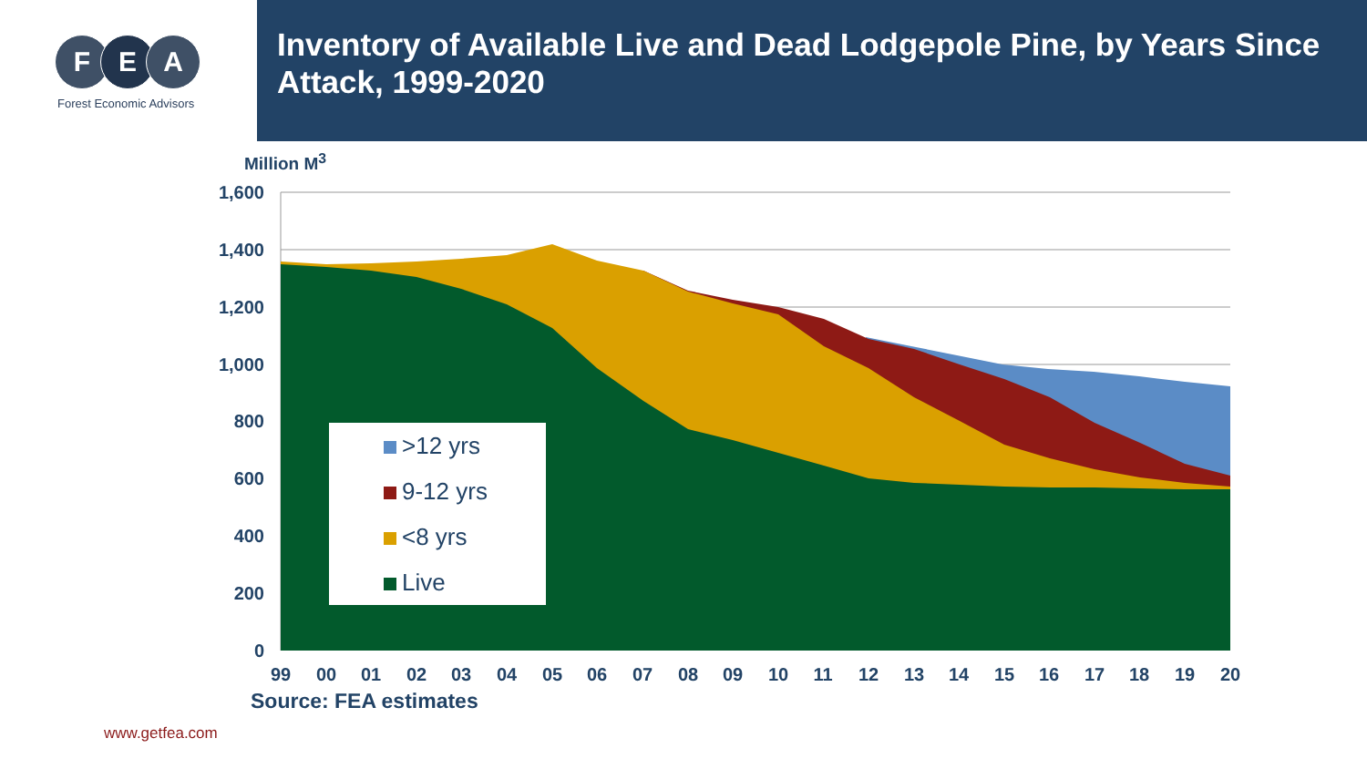F E A
Forest Economic Advisors
Inventory of Available Live and Dead Lodgepole Pine, by Years Since Attack, 1999-2020
Million M<sup>3</sup>
1,600
1,400
1,200
1,000
800
600
400
200
0
99
00
01
02
03
04
05
06
07
08
09
10
11
12
13
14
15
16
17
18
19
20
>12 yrs
9-12 yrs
<8 yrs
Live
Source: FEA estimates
www.getfea.com